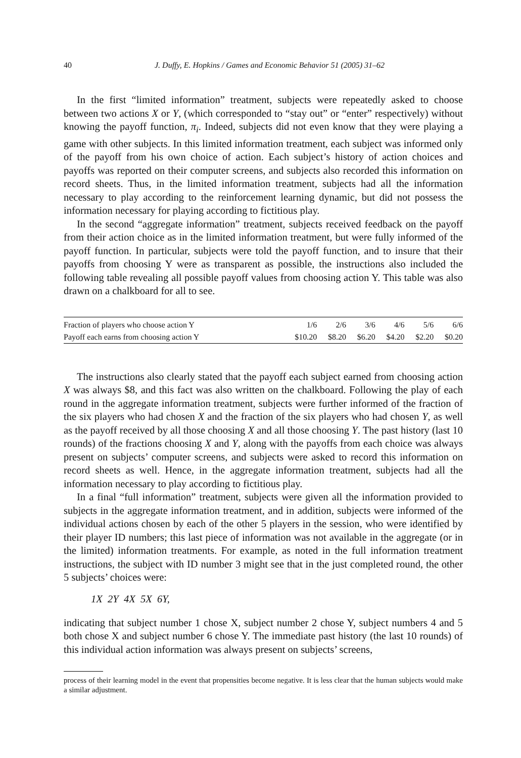40 J. Duffy, E. Hopkins / Games and Economic Behavior 51 (2005) 31–62
In the first “limited information” treatment, subjects were repeatedly asked to choose between two actions X or Y, (which corresponded to “stay out” or “enter” respectively) without knowing the payoff function, π<sub>i</sub>. Indeed, subjects did not even know that they were playing a game with other subjects. In this limited information treatment, each subject was informed only of the payoff from his own choice of action. Each subject’s history of action choices and payoffs was reported on their computer screens, and subjects also recorded this information on record sheets. Thus, in the limited information treatment, subjects had all the information necessary to play according to the reinforcement learning dynamic, but did not possess the information necessary for playing according to fictitious play.
In the second “aggregate information” treatment, subjects received feedback on the payoff from their action choice as in the limited information treatment, but were fully informed of the payoff function. In particular, subjects were told the payoff function, and to insure that their payoffs from choosing Y were as transparent as possible, the instructions also included the following table revealing all possible payoff values from choosing action Y. This table was also drawn on a chalkboard for all to see.
| Fraction of players who choose action Y | 1/6 | 2/6 | 3/6 | 4/6 | 5/6 | 6/6 |
| Payoff each earns from choosing action Y | $10.20 | $8.20 | $6.20 | $4.20 | $2.20 | $0.20 |
The instructions also clearly stated that the payoff each subject earned from choosing action X was always $8, and this fact was also written on the chalkboard. Following the play of each round in the aggregate information treatment, subjects were further informed of the fraction of the six players who had chosen X and the fraction of the six players who had chosen Y, as well as the payoff received by all those choosing X and all those choosing Y. The past history (last 10 rounds) of the fractions choosing X and Y, along with the payoffs from each choice was always present on subjects’ computer screens, and subjects were asked to record this information on record sheets as well. Hence, in the aggregate information treatment, subjects had all the information necessary to play according to fictitious play.
In a final “full information” treatment, subjects were given all the information provided to subjects in the aggregate information treatment, and in addition, subjects were informed of the individual actions chosen by each of the other 5 players in the session, who were identified by their player ID numbers; this last piece of information was not available in the aggregate (or in the limited) information treatments. For example, as noted in the full information treatment instructions, the subject with ID number 3 might see that in the just completed round, the other 5 subjects’ choices were:
1X 2Y 4X 5X 6Y,
indicating that subject number 1 chose X, subject number 2 chose Y, subject numbers 4 and 5 both chose X and subject number 6 chose Y. The immediate past history (the last 10 rounds) of this individual action information was always present on subjects’ screens,
process of their learning model in the event that propensities become negative. It is less clear that the human subjects would make a similar adjustment.